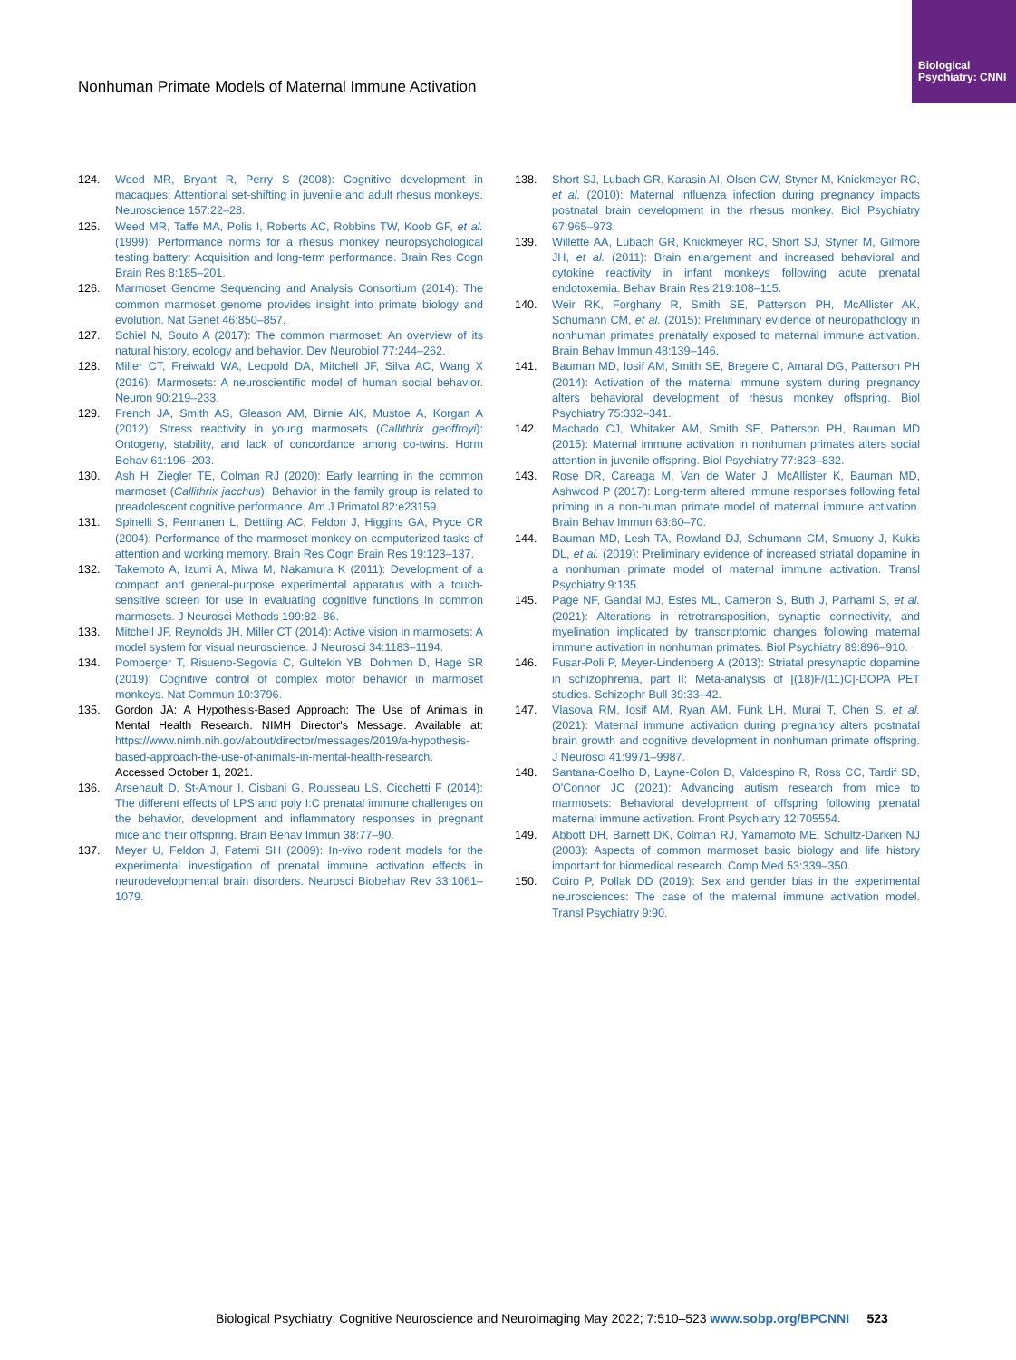Biological Psychiatry: CNNI
Nonhuman Primate Models of Maternal Immune Activation
124. Weed MR, Bryant R, Perry S (2008): Cognitive development in macaques: Attentional set-shifting in juvenile and adult rhesus monkeys. Neuroscience 157:22–28.
125. Weed MR, Taffe MA, Polis I, Roberts AC, Robbins TW, Koob GF, et al. (1999): Performance norms for a rhesus monkey neuropsychological testing battery: Acquisition and long-term performance. Brain Res Cogn Brain Res 8:185–201.
126. Marmoset Genome Sequencing and Analysis Consortium (2014): The common marmoset genome provides insight into primate biology and evolution. Nat Genet 46:850–857.
127. Schiel N, Souto A (2017): The common marmoset: An overview of its natural history, ecology and behavior. Dev Neurobiol 77:244–262.
128. Miller CT, Freiwald WA, Leopold DA, Mitchell JF, Silva AC, Wang X (2016): Marmosets: A neuroscientific model of human social behavior. Neuron 90:219–233.
129. French JA, Smith AS, Gleason AM, Birnie AK, Mustoe A, Korgan A (2012): Stress reactivity in young marmosets (Callithrix geoffroyi): Ontogeny, stability, and lack of concordance among co-twins. Horm Behav 61:196–203.
130. Ash H, Ziegler TE, Colman RJ (2020): Early learning in the common marmoset (Callithrix jacchus): Behavior in the family group is related to preadolescent cognitive performance. Am J Primatol 82:e23159.
131. Spinelli S, Pennanen L, Dettling AC, Feldon J, Higgins GA, Pryce CR (2004): Performance of the marmoset monkey on computerized tasks of attention and working memory. Brain Res Cogn Brain Res 19:123–137.
132. Takemoto A, Izumi A, Miwa M, Nakamura K (2011): Development of a compact and general-purpose experimental apparatus with a touch-sensitive screen for use in evaluating cognitive functions in common marmosets. J Neurosci Methods 199:82–86.
133. Mitchell JF, Reynolds JH, Miller CT (2014): Active vision in marmosets: A model system for visual neuroscience. J Neurosci 34:1183–1194.
134. Pomberger T, Risueno-Segovia C, Gultekin YB, Dohmen D, Hage SR (2019): Cognitive control of complex motor behavior in marmoset monkeys. Nat Commun 10:3796.
135. Gordon JA: A Hypothesis-Based Approach: The Use of Animals in Mental Health Research. NIMH Director's Message. Available at: https://www.nimh.nih.gov/about/director/messages/2019/a-hypothesis-based-approach-the-use-of-animals-in-mental-health-research. Accessed October 1, 2021.
136. Arsenault D, St-Amour I, Cisbani G, Rousseau LS, Cicchetti F (2014): The different effects of LPS and poly I:C prenatal immune challenges on the behavior, development and inflammatory responses in pregnant mice and their offspring. Brain Behav Immun 38:77–90.
137. Meyer U, Feldon J, Fatemi SH (2009): In-vivo rodent models for the experimental investigation of prenatal immune activation effects in neurodevelopmental brain disorders. Neurosci Biobehav Rev 33:1061–1079.
138. Short SJ, Lubach GR, Karasin AI, Olsen CW, Styner M, Knickmeyer RC, et al. (2010): Maternal influenza infection during pregnancy impacts postnatal brain development in the rhesus monkey. Biol Psychiatry 67:965–973.
139. Willette AA, Lubach GR, Knickmeyer RC, Short SJ, Styner M, Gilmore JH, et al. (2011): Brain enlargement and increased behavioral and cytokine reactivity in infant monkeys following acute prenatal endotoxemia. Behav Brain Res 219:108–115.
140. Weir RK, Forghany R, Smith SE, Patterson PH, McAllister AK, Schumann CM, et al. (2015): Preliminary evidence of neuropathology in nonhuman primates prenatally exposed to maternal immune activation. Brain Behav Immun 48:139–146.
141. Bauman MD, Iosif AM, Smith SE, Bregere C, Amaral DG, Patterson PH (2014): Activation of the maternal immune system during pregnancy alters behavioral development of rhesus monkey offspring. Biol Psychiatry 75:332–341.
142. Machado CJ, Whitaker AM, Smith SE, Patterson PH, Bauman MD (2015): Maternal immune activation in nonhuman primates alters social attention in juvenile offspring. Biol Psychiatry 77:823–832.
143. Rose DR, Careaga M, Van de Water J, McAllister K, Bauman MD, Ashwood P (2017): Long-term altered immune responses following fetal priming in a non-human primate model of maternal immune activation. Brain Behav Immun 63:60–70.
144. Bauman MD, Lesh TA, Rowland DJ, Schumann CM, Smucny J, Kukis DL, et al. (2019): Preliminary evidence of increased striatal dopamine in a nonhuman primate model of maternal immune activation. Transl Psychiatry 9:135.
145. Page NF, Gandal MJ, Estes ML, Cameron S, Buth J, Parhami S, et al. (2021): Alterations in retrotransposition, synaptic connectivity, and myelination implicated by transcriptomic changes following maternal immune activation in nonhuman primates. Biol Psychiatry 89:896–910.
146. Fusar-Poli P, Meyer-Lindenberg A (2013): Striatal presynaptic dopamine in schizophrenia, part II: Meta-analysis of [(18)F/(11)C]-DOPA PET studies. Schizophr Bull 39:33–42.
147. Vlasova RM, Iosif AM, Ryan AM, Funk LH, Murai T, Chen S, et al. (2021): Maternal immune activation during pregnancy alters postnatal brain growth and cognitive development in nonhuman primate offspring. J Neurosci 41:9971–9987.
148. Santana-Coelho D, Layne-Colon D, Valdespino R, Ross CC, Tardif SD, O'Connor JC (2021): Advancing autism research from mice to marmosets: Behavioral development of offspring following prenatal maternal immune activation. Front Psychiatry 12:705554.
149. Abbott DH, Barnett DK, Colman RJ, Yamamoto ME, Schultz-Darken NJ (2003): Aspects of common marmoset basic biology and life history important for biomedical research. Comp Med 53:339–350.
150. Coiro P, Pollak DD (2019): Sex and gender bias in the experimental neurosciences: The case of the maternal immune activation model. Transl Psychiatry 9:90.
Biological Psychiatry: Cognitive Neuroscience and Neuroimaging May 2022; 7:510–523 www.sobp.org/BPCNNI 523